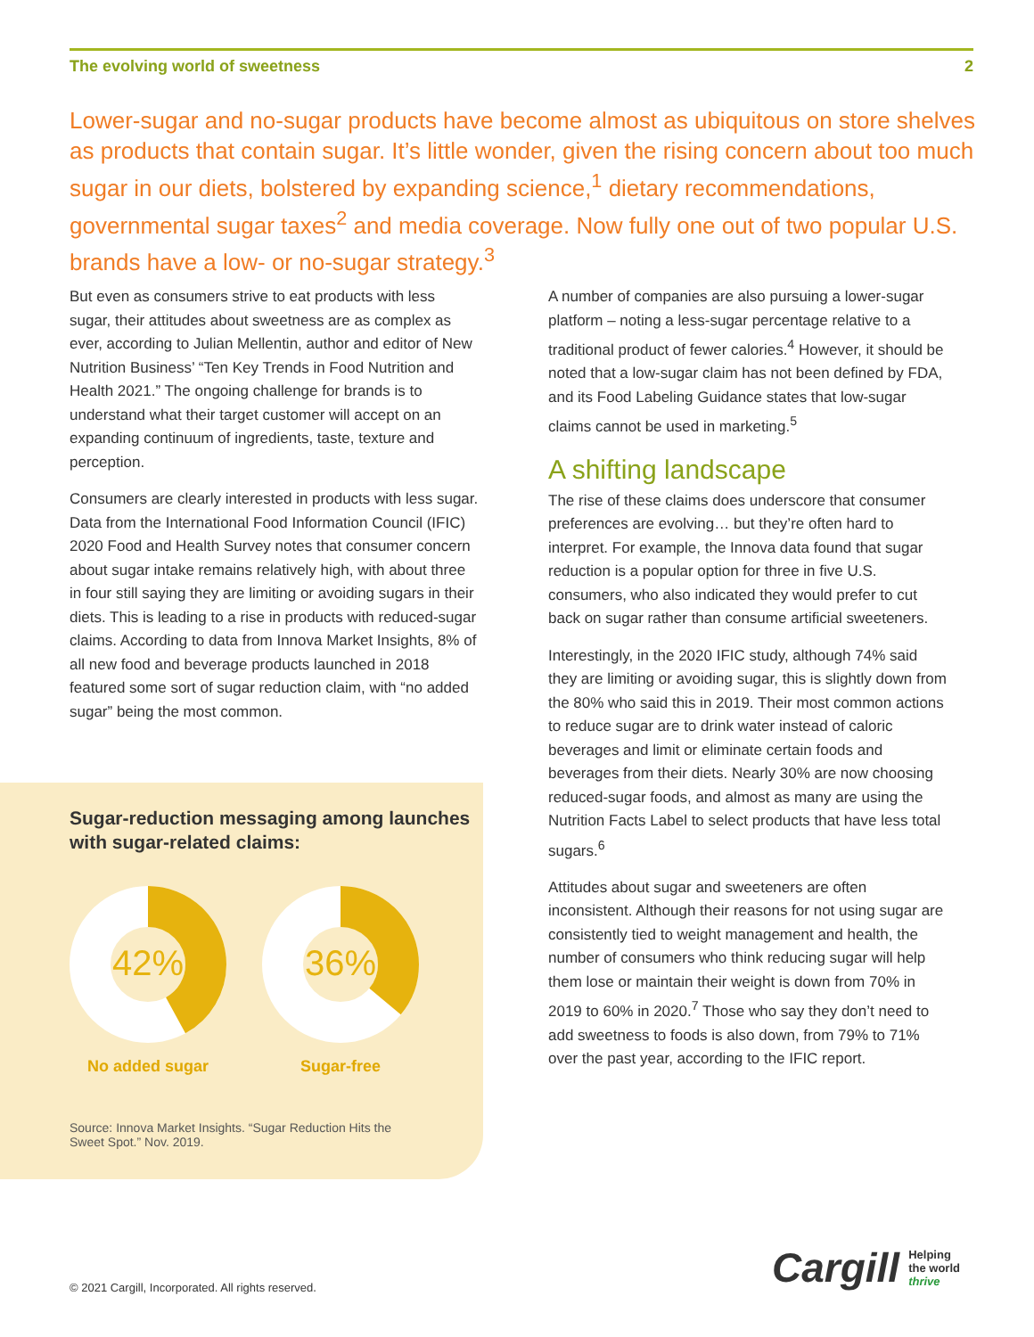The evolving world of sweetness 2
Lower-sugar and no-sugar products have become almost as ubiquitous on store shelves as products that contain sugar. It’s little wonder, given the rising concern about too much sugar in our diets, bolstered by expanding science,<sup>1</sup> dietary recommendations, governmental sugar taxes<sup>2</sup> and media coverage. Now fully one out of two popular U.S. brands have a low- or no-sugar strategy.<sup>3</sup>
But even as consumers strive to eat products with less sugar, their attitudes about sweetness are as complex as ever, according to Julian Mellentin, author and editor of New Nutrition Business’ “Ten Key Trends in Food Nutrition and Health 2021.” The ongoing challenge for brands is to understand what their target customer will accept on an expanding continuum of ingredients, taste, texture and perception.
Consumers are clearly interested in products with less sugar. Data from the International Food Information Council (IFIC) 2020 Food and Health Survey notes that consumer concern about sugar intake remains relatively high, with about three in four still saying they are limiting or avoiding sugars in their diets. This is leading to a rise in products with reduced-sugar claims. According to data from Innova Market Insights, 8% of all new food and beverage products launched in 2018 featured some sort of sugar reduction claim, with “no added sugar” being the most common.
Sugar-reduction messaging among launches with sugar-related claims:
42%
No added sugar
36%
Sugar-free
Source: Innova Market Insights. “Sugar Reduction Hits the Sweet Spot.” Nov. 2019.
A number of companies are also pursuing a lower-sugar platform – noting a less-sugar percentage relative to a traditional product of fewer calories.<sup>4</sup> However, it should be noted that a low-sugar claim has not been defined by FDA, and its Food Labeling Guidance states that low-sugar claims cannot be used in marketing.<sup>5</sup>
A shifting landscape
The rise of these claims does underscore that consumer preferences are evolving… but they’re often hard to interpret. For example, the Innova data found that sugar reduction is a popular option for three in five U.S. consumers, who also indicated they would prefer to cut back on sugar rather than consume artificial sweeteners.
Interestingly, in the 2020 IFIC study, although 74% said they are limiting or avoiding sugar, this is slightly down from the 80% who said this in 2019. Their most common actions to reduce sugar are to drink water instead of caloric beverages and limit or eliminate certain foods and beverages from their diets. Nearly 30% are now choosing reduced-sugar foods, and almost as many are using the Nutrition Facts Label to select products that have less total sugars.<sup>6</sup>
Attitudes about sugar and sweeteners are often inconsistent. Although their reasons for not using sugar are consistently tied to weight management and health, the number of consumers who think reducing sugar will help them lose or maintain their weight is down from 70% in 2019 to 60% in 2020.<sup>7</sup> Those who say they don’t need to add sweetness to foods is also down, from 79% to 71% over the past year, according to the IFIC report.
© 2021 Cargill, Incorporated. All rights reserved.
Cargill Helping
the world
thrive